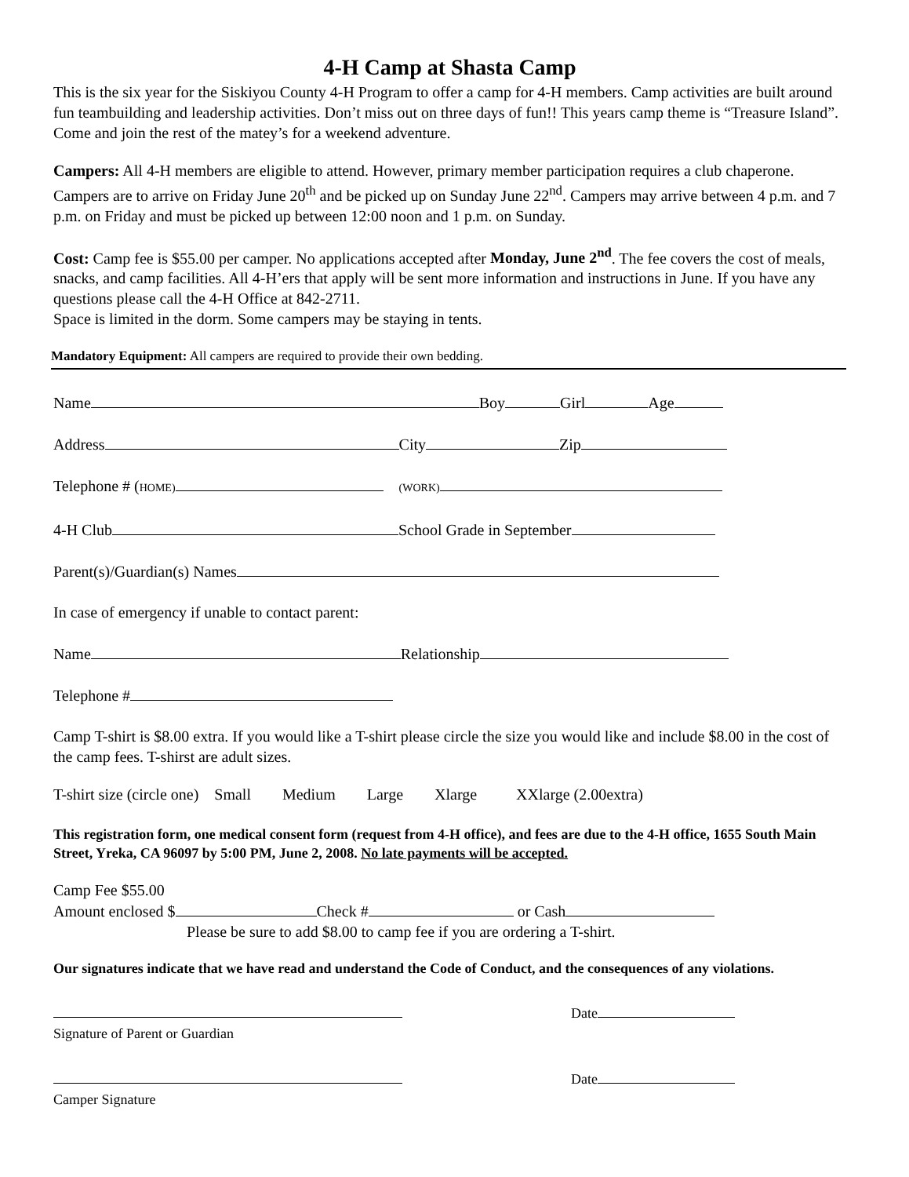4-H Camp at Shasta Camp
This is the six year for the Siskiyou County 4-H Program to offer a camp for 4-H members. Camp activities are built around fun teambuilding and leadership activities. Don’t miss out on three days of fun!! This years camp theme is “Treasure Island”. Come and join the rest of the matey’s for a weekend adventure.
Campers: All 4-H members are eligible to attend. However, primary member participation requires a club chaperone. Campers are to arrive on Friday June 20<sup>th</sup> and be picked up on Sunday June 22<sup>nd</sup>. Campers may arrive between 4 p.m. and 7 p.m. on Friday and must be picked up between 12:00 noon and 1 p.m. on Sunday.
Cost: Camp fee is $55.00 per camper. No applications accepted after Monday, June 2<sup>nd</sup>. The fee covers the cost of meals, snacks, and camp facilities. All 4-H’ers that apply will be sent more information and instructions in June. If you have any questions please call the 4-H Office at 842-2711.
Space is limited in the dorm. Some campers may be staying in tents.
Mandatory Equipment: All campers are required to provide their own bedding.
Name Boy Girl Age
Address City Zip
Telephone # (HOME) (WORK)
4-H Club School Grade in September
Parent(s)/Guardian(s) Names
In case of emergency if unable to contact parent:
Name Relationship
Telephone #
Camp T-shirt is $8.00 extra. If you would like a T-shirt please circle the size you would like and include $8.00 in the cost of the camp fees. T-shirst are adult sizes.
T-shirt size (circle one) Small Medium Large Xlarge XXlarge (2.00extra)
This registration form, one medical consent form (request from 4-H office), and fees are due to the 4-H office, 1655 South Main Street, Yreka, CA 96097 by 5:00 PM, June 2, 2008. No late payments will be accepted.
Camp Fee $55.00
Amount enclosed $ Check # or Cash
Please be sure to add $8.00 to camp fee if you are ordering a T-shirt.
Our signatures indicate that we have read and understand the Code of Conduct, and the consequences of any violations.
Date
Signature of Parent or Guardian
Date
Camper Signature